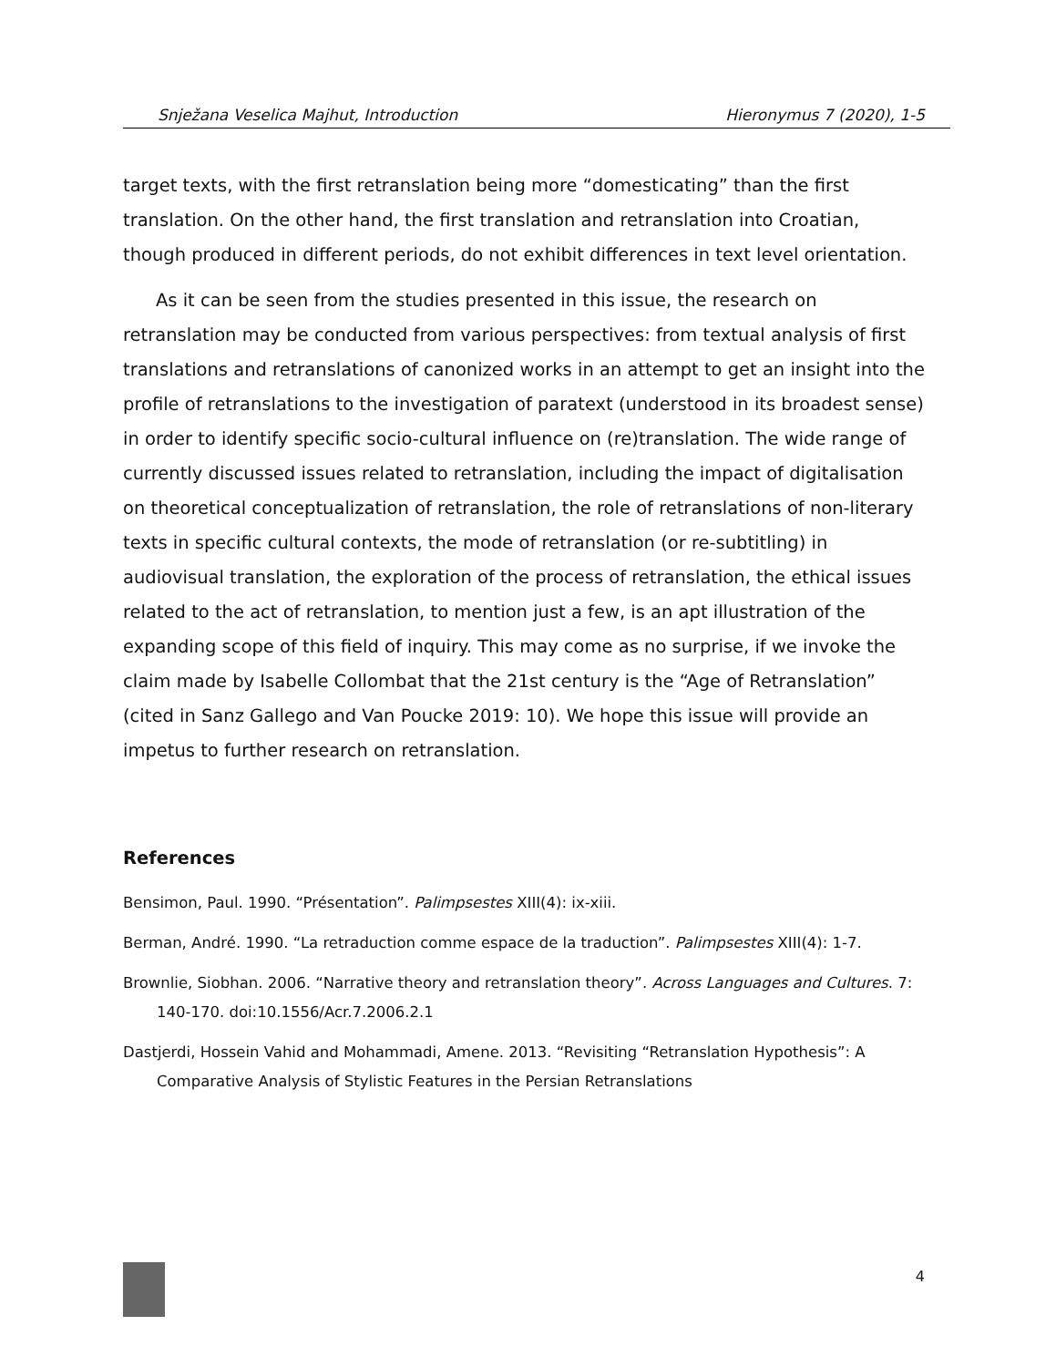Snježana Veselica Majhut, Introduction Hieronymus 7 (2020), 1-5
target texts, with the first retranslation being more “domesticating” than the first translation. On the other hand, the first translation and retranslation into Croatian, though produced in different periods, do not exhibit differences in text level orientation.
As it can be seen from the studies presented in this issue, the research on retranslation may be conducted from various perspectives: from textual analysis of first translations and retranslations of canonized works in an attempt to get an insight into the profile of retranslations to the investigation of paratext (understood in its broadest sense) in order to identify specific socio-cultural influence on (re)translation. The wide range of currently discussed issues related to retranslation, including the impact of digitalisation on theoretical conceptualization of retranslation, the role of retranslations of non-literary texts in specific cultural contexts, the mode of retranslation (or re-subtitling) in audiovisual translation, the exploration of the process of retranslation, the ethical issues related to the act of retranslation, to mention just a few, is an apt illustration of the expanding scope of this field of inquiry. This may come as no surprise, if we invoke the claim made by Isabelle Collombat that the 21st century is the “Age of Retranslation” (cited in Sanz Gallego and Van Poucke 2019: 10). We hope this issue will provide an impetus to further research on retranslation.
References
Bensimon, Paul. 1990. “Présentation”. Palimpsestes XIII(4): ix-xiii.
Berman, André. 1990. “La retraduction comme espace de la traduction”. Palimpsestes XIII(4): 1-7.
Brownlie, Siobhan. 2006. “Narrative theory and retranslation theory”. Across Languages and Cultures. 7: 140-170. doi:10.1556/Acr.7.2006.2.1
Dastjerdi, Hossein Vahid and Mohammadi, Amene. 2013. “Revisiting “Retranslation Hypothesis”: A Comparative Analysis of Stylistic Features in the Persian Retranslations
4